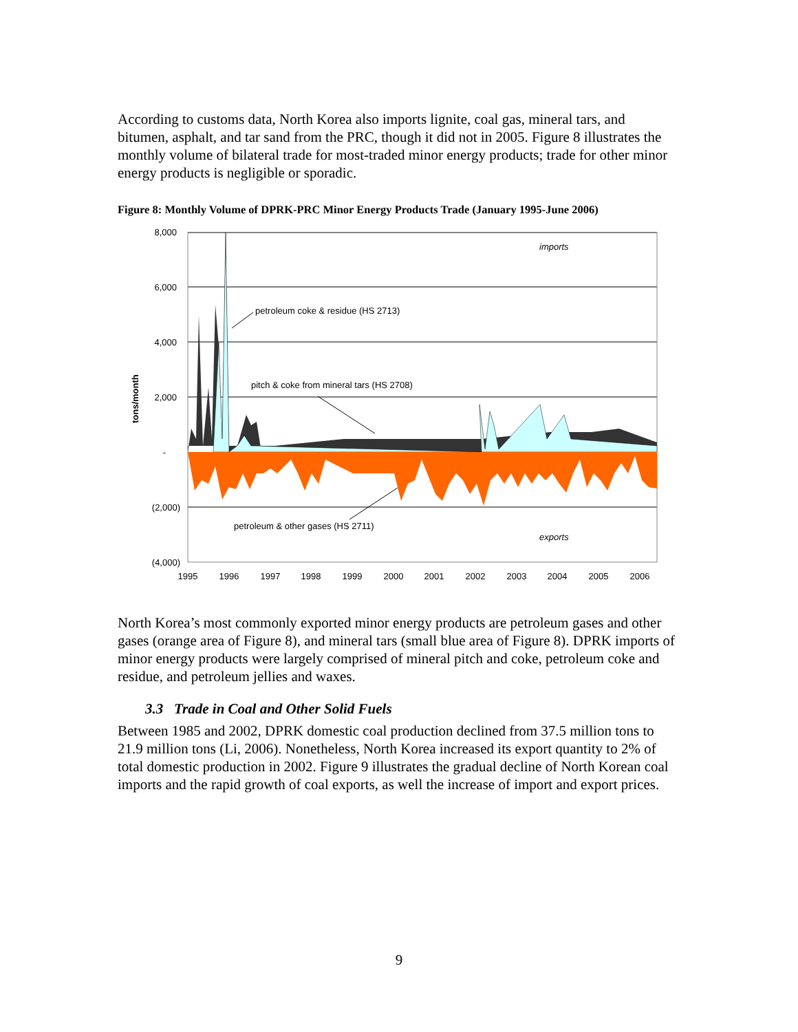According to customs data, North Korea also imports lignite, coal gas, mineral tars, and bitumen, asphalt, and tar sand from the PRC, though it did not in 2005. Figure 8 illustrates the monthly volume of bilateral trade for most-traded minor energy products; trade for other minor energy products is negligible or sporadic.
Figure 8: Monthly Volume of DPRK-PRC Minor Energy Products Trade (January 1995-June 2006)
8,000
6,000
4,000
2,000
-
(2,000)
(4,000)
1995
1996
1997
1998
1999
2000
2001
2002
2003
2004
2005
2006
tons/month
imports
petroleum coke & residue (HS 2713)
pitch & coke from mineral tars (HS 2708)
petroleum & other gases (HS 2711)
exports
North Korea’s most commonly exported minor energy products are petroleum gases and other gases (orange area of Figure 8), and mineral tars (small blue area of Figure 8). DPRK imports of minor energy products were largely comprised of mineral pitch and coke, petroleum coke and residue, and petroleum jellies and waxes.
3.3 Trade in Coal and Other Solid Fuels
Between 1985 and 2002, DPRK domestic coal production declined from 37.5 million tons to 21.9 million tons (Li, 2006). Nonetheless, North Korea increased its export quantity to 2% of total domestic production in 2002. Figure 9 illustrates the gradual decline of North Korean coal imports and the rapid growth of coal exports, as well the increase of import and export prices.
9